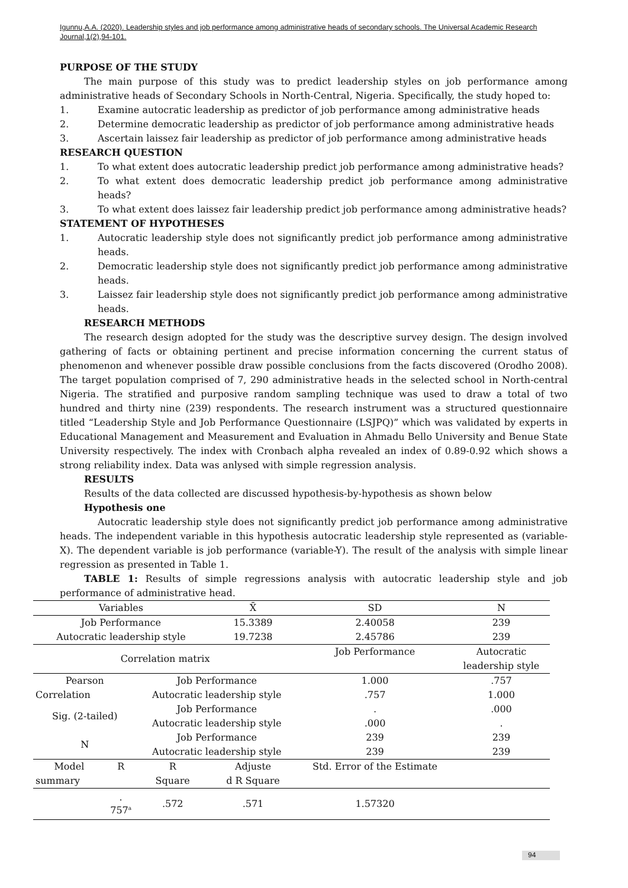Igunnu,A.A. (2020). Leadership styles and job performance among administrative heads of secondary schools. The Universal Academic Research Journal,1(2),94-101.
PURPOSE OF THE STUDY
The main purpose of this study was to predict leadership styles on job performance among administrative heads of Secondary Schools in North-Central, Nigeria. Specifically, the study hoped to:
1. Examine autocratic leadership as predictor of job performance among administrative heads
2. Determine democratic leadership as predictor of job performance among administrative heads
3. Ascertain laissez fair leadership as predictor of job performance among administrative heads
RESEARCH QUESTION
1. To what extent does autocratic leadership predict job performance among administrative heads?
2. To what extent does democratic leadership predict job performance among administrative heads?
3. To what extent does laissez fair leadership predict job performance among administrative heads?
STATEMENT OF HYPOTHESES
1. Autocratic leadership style does not significantly predict job performance among administrative heads.
2. Democratic leadership style does not significantly predict job performance among administrative heads.
3. Laissez fair leadership style does not significantly predict job performance among administrative heads.
RESEARCH METHODS
The research design adopted for the study was the descriptive survey design. The design involved gathering of facts or obtaining pertinent and precise information concerning the current status of phenomenon and whenever possible draw possible conclusions from the facts discovered (Orodho 2008). The target population comprised of 7, 290 administrative heads in the selected school in North-central Nigeria. The stratified and purposive random sampling technique was used to draw a total of two hundred and thirty nine (239) respondents. The research instrument was a structured questionnaire titled “Leadership Style and Job Performance Questionnaire (LSJPQ)” which was validated by experts in Educational Management and Measurement and Evaluation in Ahmadu Bello University and Benue State University respectively. The index with Cronbach alpha revealed an index of 0.89-0.92 which shows a strong reliability index. Data was anlysed with simple regression analysis.
RESULTS
Results of the data collected are discussed hypothesis-by-hypothesis as shown below
Hypothesis one
Autocratic leadership style does not significantly predict job performance among administrative heads. The independent variable in this hypothesis autocratic leadership style represented as (variable-X). The dependent variable is job performance (variable-Y). The result of the analysis with simple linear regression as presented in Table 1.
TABLE 1: Results of simple regressions analysis with autocratic leadership style and job performance of administrative head.
| Variables | | | X̄ | SD | N |
| Job Performance | | | 15.3389 | 2.40058 | 239 |
| Autocratic leadership style | | | 19.7238 | 2.45786 | 239 |
| Correlation matrix | | | | Job Performance | Autocratic leadership style |
| Pearson | | Job Performance | | 1.000 | .757 |
| Correlation | | Autocratic leadership style | | .757 | 1.000 |
| Sig. (2-tailed) | | Job Performance | | . | .000 |
| | | Autocratic leadership style | | .000 | . |
| N | | Job Performance | | 239 | 239 |
| | | Autocratic leadership style | | 239 | 239 |
| Model | R | R | Adjuste | Std. Error of the Estimate | |
| summary | | Square | d R Square | | |
| | . 757<sup>a</sup> | .572 | .571 | 1.57320 | |
94